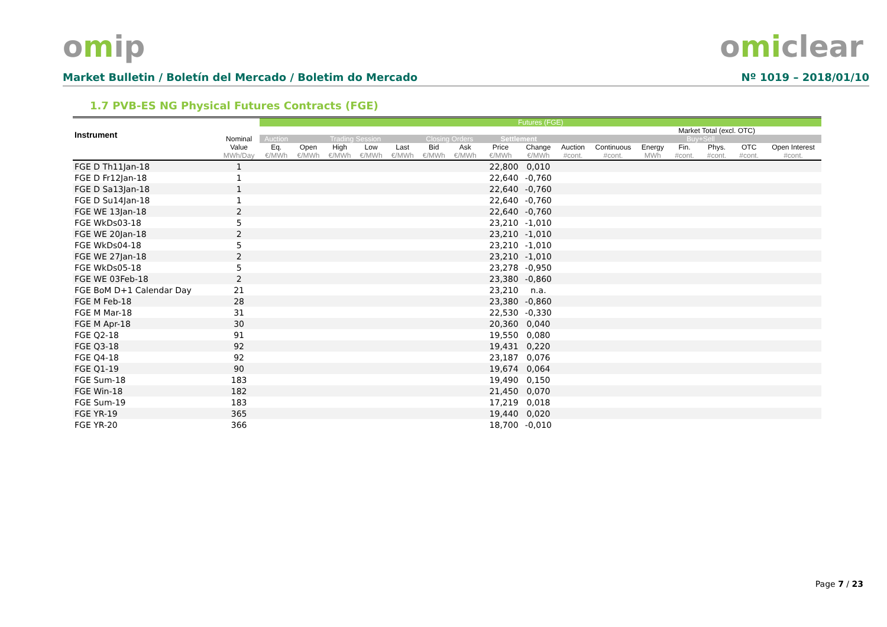omip omiclear
Market Bulletin / Boletín del Mercado / Boletim do Mercado Nº 1019 – 2018/01/10
1.7 PVB-ES NG Physical Futures Contracts (FGE)
| Instrument | | Futures (FGE) | | | | | | | | | | | | | | | |
| --- | --- | --- | --- | --- | --- | --- | --- | --- | --- | --- | --- | --- | --- | --- | --- | --- | --- |
| | | | | | | | | | | | | | | Market Total (excl. OTC) | | | |
| | Nominal | Auction | Trading Session | | | | Closing Orders | | Settlement | | | | | Buy+Sell | | | |
| | Value | Eq. | Open | High | Low | Last | Bid | Ask | Price | Change | Auction | Continuous | Energy | Fin. | Phys. | OTC | Open Interest |
| | MWh/Day | €/MWh | €/MWh | €/MWh | €/MWh | €/MWh | €/MWh | €/MWh | €/MWh | €/MWh | #cont. | #cont. | MWh | #cont. | #cont. | #cont. | #cont. |
| FGE D Th11Jan-18 | 1 | | | | | | | | 22,800 | 0,010 | | | | | | | |
| FGE D Fr12Jan-18 | 1 | | | | | | | | 22,640 | -0,760 | | | | | | | |
| FGE D Sa13Jan-18 | 1 | | | | | | | | 22,640 | -0,760 | | | | | | | |
| FGE D Su14Jan-18 | 1 | | | | | | | | 22,640 | -0,760 | | | | | | | |
| FGE WE 13Jan-18 | 2 | | | | | | | | 22,640 | -0,760 | | | | | | | |
| FGE WkDs03-18 | 5 | | | | | | | | 23,210 | -1,010 | | | | | | | |
| FGE WE 20Jan-18 | 2 | | | | | | | | 23,210 | -1,010 | | | | | | | |
| FGE WkDs04-18 | 5 | | | | | | | | 23,210 | -1,010 | | | | | | | |
| FGE WE 27Jan-18 | 2 | | | | | | | | 23,210 | -1,010 | | | | | | | |
| FGE WkDs05-18 | 5 | | | | | | | | 23,278 | -0,950 | | | | | | | |
| FGE WE 03Feb-18 | 2 | | | | | | | | 23,380 | -0,860 | | | | | | | |
| FGE BoM D+1 Calendar Day | 21 | | | | | | | | 23,210 | n.a. | | | | | | | |
| FGE M Feb-18 | 28 | | | | | | | | 23,380 | -0,860 | | | | | | | |
| FGE M Mar-18 | 31 | | | | | | | | 22,530 | -0,330 | | | | | | | |
| FGE M Apr-18 | 30 | | | | | | | | 20,360 | 0,040 | | | | | | | |
| FGE Q2-18 | 91 | | | | | | | | 19,550 | 0,080 | | | | | | | |
| FGE Q3-18 | 92 | | | | | | | | 19,431 | 0,220 | | | | | | | |
| FGE Q4-18 | 92 | | | | | | | | 23,187 | 0,076 | | | | | | | |
| FGE Q1-19 | 90 | | | | | | | | 19,674 | 0,064 | | | | | | | |
| FGE Sum-18 | 183 | | | | | | | | 19,490 | 0,150 | | | | | | | |
| FGE Win-18 | 182 | | | | | | | | 21,450 | 0,070 | | | | | | | |
| FGE Sum-19 | 183 | | | | | | | | 17,219 | 0,018 | | | | | | | |
| FGE YR-19 | 365 | | | | | | | | 19,440 | 0,020 | | | | | | | |
| FGE YR-20 | 366 | | | | | | | | 18,700 | -0,010 | | | | | | | |
Page 7 / 23